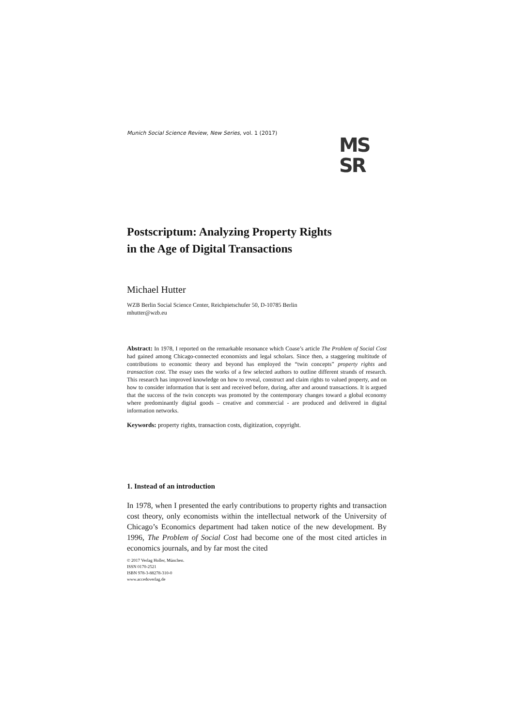Munich Social Science Review, New Series, vol. 1 (2017)
MS
SR
Postscriptum: Analyzing Property Rights
in the Age of Digital Transactions
Michael Hutter
WZB Berlin Social Science Center, Reichpietschufer 50, D-10785 Berlin
mhutter@wzb.eu
Abstract: In 1978, I reported on the remarkable resonance which Coase’s article The Problem of Social Cost had gained among Chicago-connected economists and legal scholars. Since then, a staggering multitude of contributions to economic theory and beyond has employed the “twin concepts” property rights and transaction cost. The essay uses the works of a few selected authors to outline different strands of research. This research has improved knowledge on how to reveal, construct and claim rights to valued property, and on how to consider information that is sent and received before, during, after and around transactions. It is argued that the success of the twin concepts was promoted by the contemporary changes toward a global economy where predominantly digital goods – creative and commercial - are produced and delivered in digital information networks.
Keywords: property rights, transaction costs, digitization, copyright.
1. Instead of an introduction
In 1978, when I presented the early contributions to property rights and transaction cost theory, only economists within the intellectual network of the University of Chicago’s Economics department had taken notice of the new development. By 1996, The Problem of Social Cost had become one of the most cited articles in economics journals, and by far most the cited
© 2017 Verlag Holler, München.
ISSN 0170-2521
ISBN 978-3-88278-310-0
www.accedoverlag.de